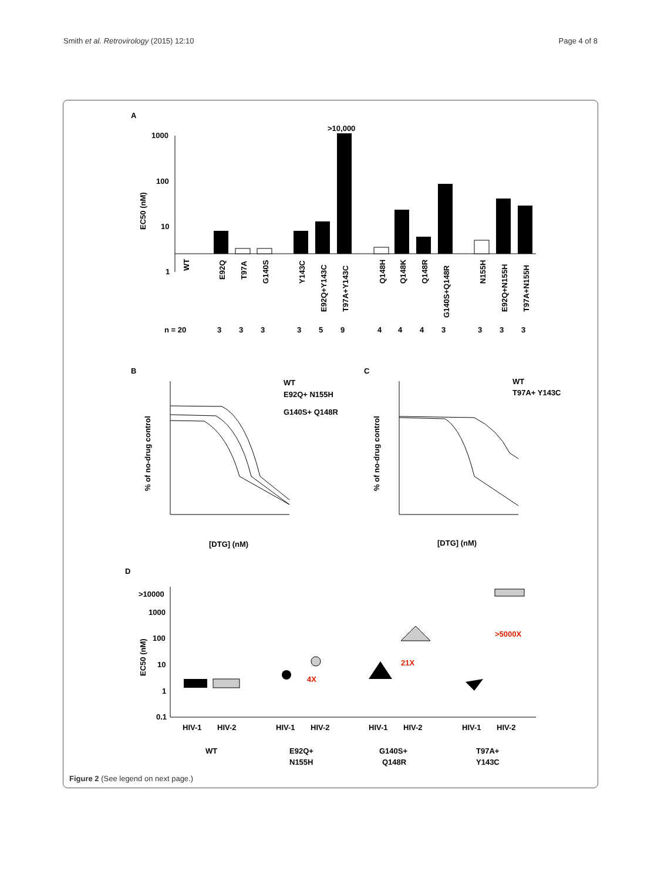Smith et al. Retrovirology (2015) 12:10 Page 4 of 8
A
EC50 (nM)
1000
100
10
1
>10,000
WT
E92Q
T97A
G140S
Y143C
E92Q+Y143C
T97A+Y143C
Q148H
Q148K
Q148R
G140S+Q148R
N155H
E92Q+N155H
T97A+N155H
n = 20
3
3
3
3
5
9
4
4
4
3
3
3
3
B
C
% of no-drug control
[DTG] (nM)
WT
E92Q+ N155H
G140S+ Q148R
% of no-drug control
[DTG] (nM)
WT
T97A+ Y143C
D
EC50 (nM)
>10000
1000
100
10
1
0.1
4X
21X
>5000X
HIV-1
HIV-2
HIV-1
HIV-2
HIV-1
HIV-2
HIV-1
HIV-2
WT
E92Q+
N155H
G140S+
Q148R
T97A+
Y143C
Figure 2 (See legend on next page.)